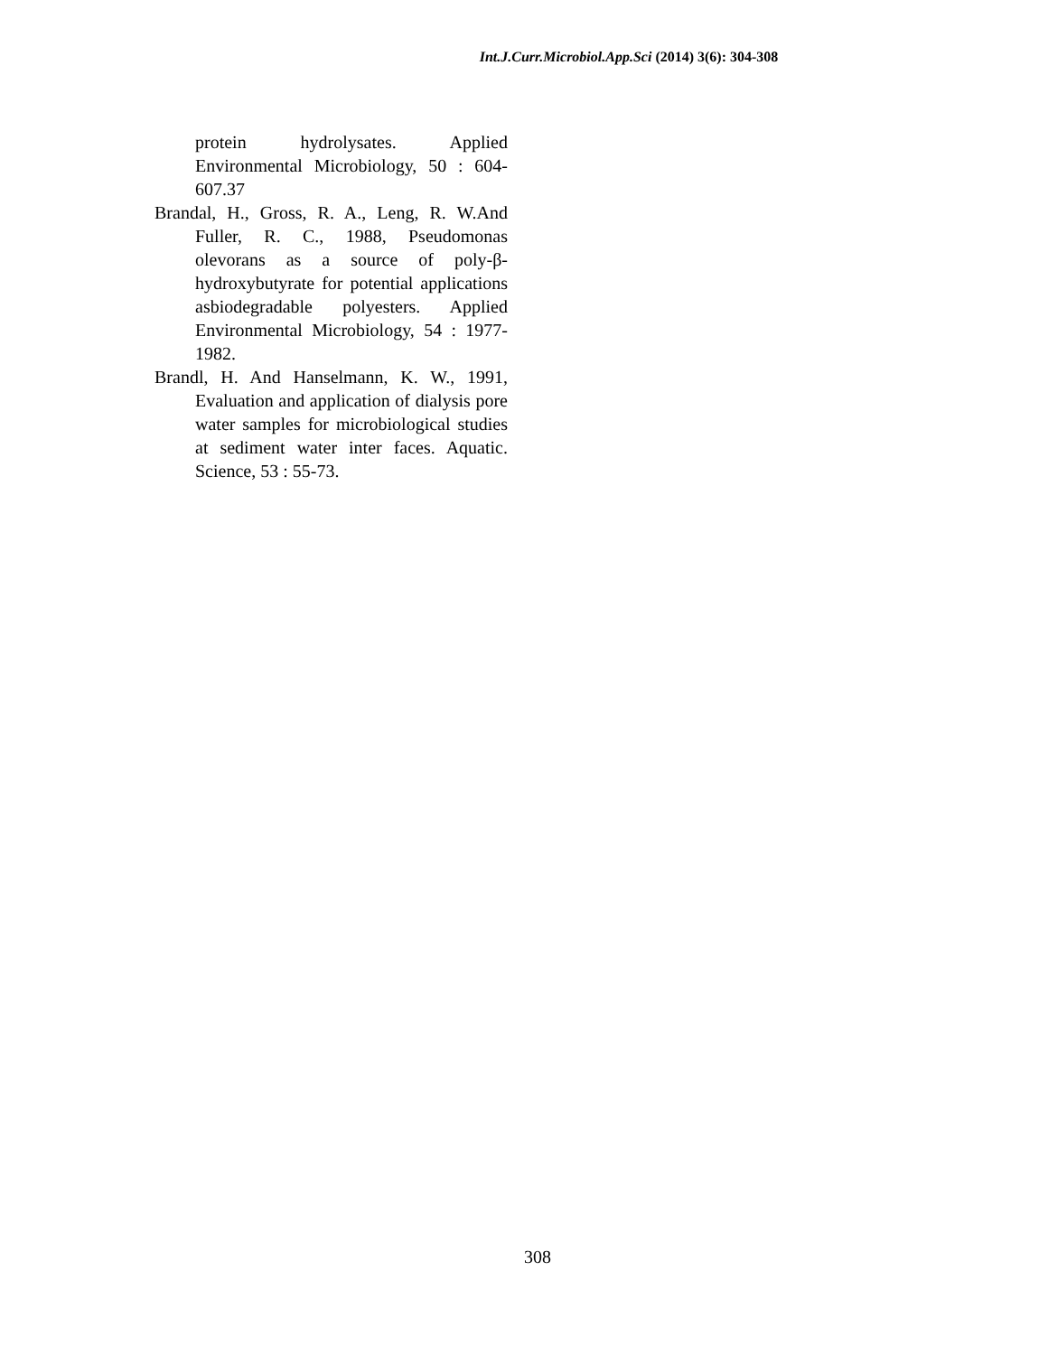Int.J.Curr.Microbiol.App.Sci (2014) 3(6): 304-308
protein hydrolysates. Applied Environmental Microbiology, 50 : 604-607.37
Brandal, H., Gross, R. A., Leng, R. W.And Fuller, R. C., 1988, Pseudomonas olevorans as a source of poly-β-hydroxybutyrate for potential applications asbiodegradable polyesters. Applied Environmental Microbiology, 54 : 1977-1982.
Brandl, H. And Hanselmann, K. W., 1991, Evaluation and application of dialysis pore water samples for microbiological studies at sediment water inter faces. Aquatic. Science, 53 : 55-73.
308